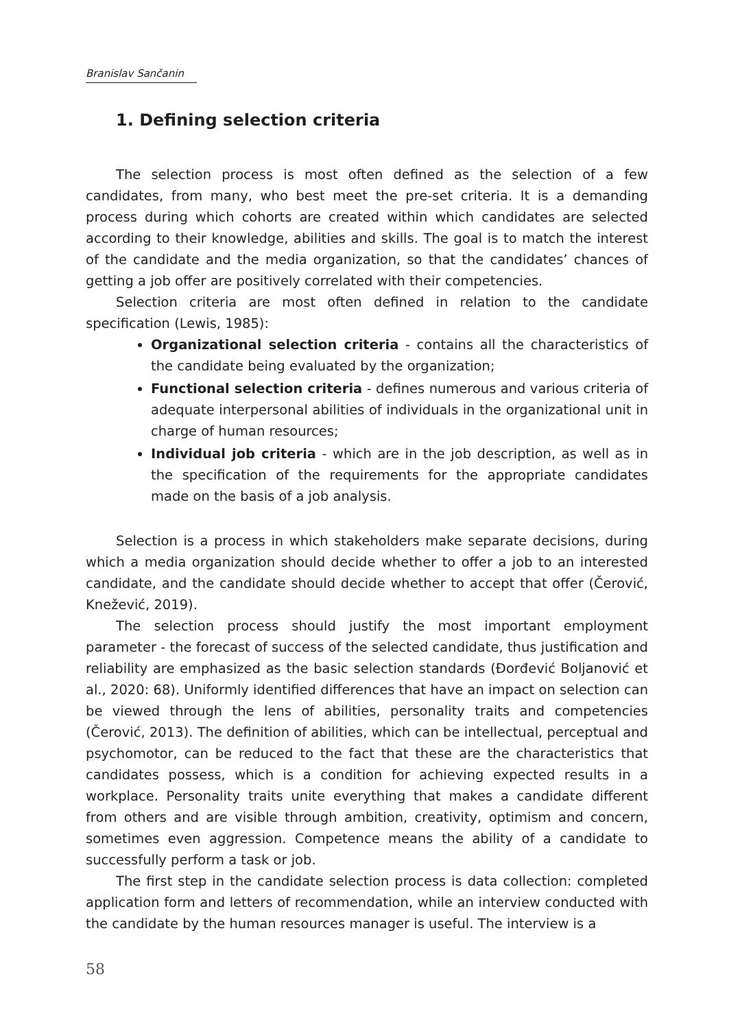Branislav Sančanin
1. Defining selection criteria
The selection process is most often defined as the selection of a few candidates, from many, who best meet the pre-set criteria. It is a demanding process during which cohorts are created within which candidates are selected according to their knowledge, abilities and skills. The goal is to match the interest of the candidate and the media organization, so that the candidates’ chances of getting a job offer are positively correlated with their competencies.
Selection criteria are most often defined in relation to the candidate specification (Lewis, 1985):
Organizational selection criteria - contains all the characteristics of the candidate being evaluated by the organization;
Functional selection criteria - defines numerous and various criteria of adequate interpersonal abilities of individuals in the organizational unit in charge of human resources;
Individual job criteria - which are in the job description, as well as in the specification of the requirements for the appropriate candidates made on the basis of a job analysis.
Selection is a process in which stakeholders make separate decisions, during which a media organization should decide whether to offer a job to an interested candidate, and the candidate should decide whether to accept that offer (Čerović, Knežević, 2019).
The selection process should justify the most important employment parameter - the forecast of success of the selected candidate, thus justification and reliability are emphasized as the basic selection standards (Đorđević Boljanović et al., 2020: 68). Uniformly identified differences that have an impact on selection can be viewed through the lens of abilities, personality traits and competencies (Čerović, 2013). The definition of abilities, which can be intellectual, perceptual and psychomotor, can be reduced to the fact that these are the characteristics that candidates possess, which is a condition for achieving expected results in a workplace. Personality traits unite everything that makes a candidate different from others and are visible through ambition, creativity, optimism and concern, sometimes even aggression. Competence means the ability of a candidate to successfully perform a task or job.
The first step in the candidate selection process is data collection: completed application form and letters of recommendation, while an interview conducted with the candidate by the human resources manager is useful. The interview is a
58